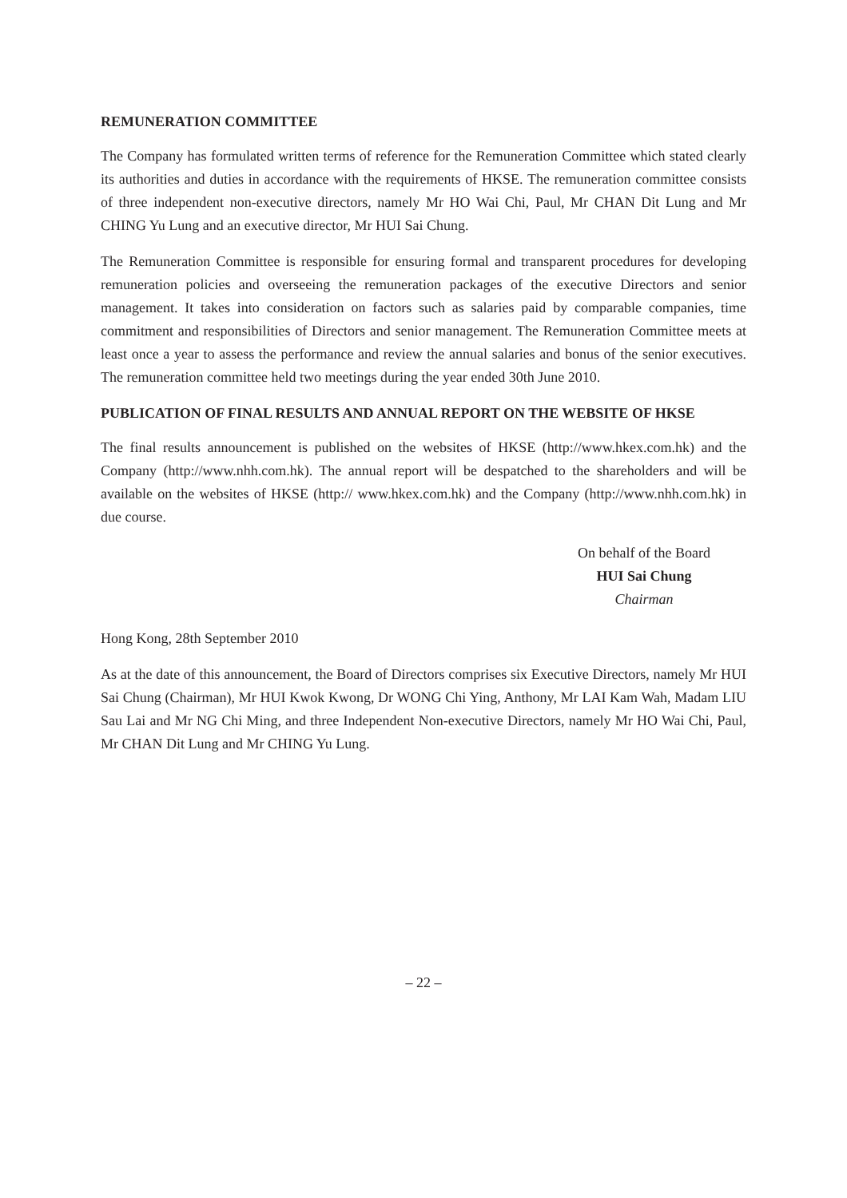REMUNERATION COMMITTEE
The Company has formulated written terms of reference for the Remuneration Committee which stated clearly its authorities and duties in accordance with the requirements of HKSE. The remuneration committee consists of three independent non-executive directors, namely Mr HO Wai Chi, Paul, Mr CHAN Dit Lung and Mr CHING Yu Lung and an executive director, Mr HUI Sai Chung.
The Remuneration Committee is responsible for ensuring formal and transparent procedures for developing remuneration policies and overseeing the remuneration packages of the executive Directors and senior management. It takes into consideration on factors such as salaries paid by comparable companies, time commitment and responsibilities of Directors and senior management. The Remuneration Committee meets at least once a year to assess the performance and review the annual salaries and bonus of the senior executives. The remuneration committee held two meetings during the year ended 30th June 2010.
PUBLICATION OF FINAL RESULTS AND ANNUAL REPORT ON THE WEBSITE OF HKSE
The final results announcement is published on the websites of HKSE (http://www.hkex.com.hk) and the Company (http://www.nhh.com.hk). The annual report will be despatched to the shareholders and will be available on the websites of HKSE (http:// www.hkex.com.hk) and the Company (http://www.nhh.com.hk) in due course.
On behalf of the Board
HUI Sai Chung
Chairman
Hong Kong, 28th September 2010
As at the date of this announcement, the Board of Directors comprises six Executive Directors, namely Mr HUI Sai Chung (Chairman), Mr HUI Kwok Kwong, Dr WONG Chi Ying, Anthony, Mr LAI Kam Wah, Madam LIU Sau Lai and Mr NG Chi Ming, and three Independent Non-executive Directors, namely Mr HO Wai Chi, Paul, Mr CHAN Dit Lung and Mr CHING Yu Lung.
– 22 –